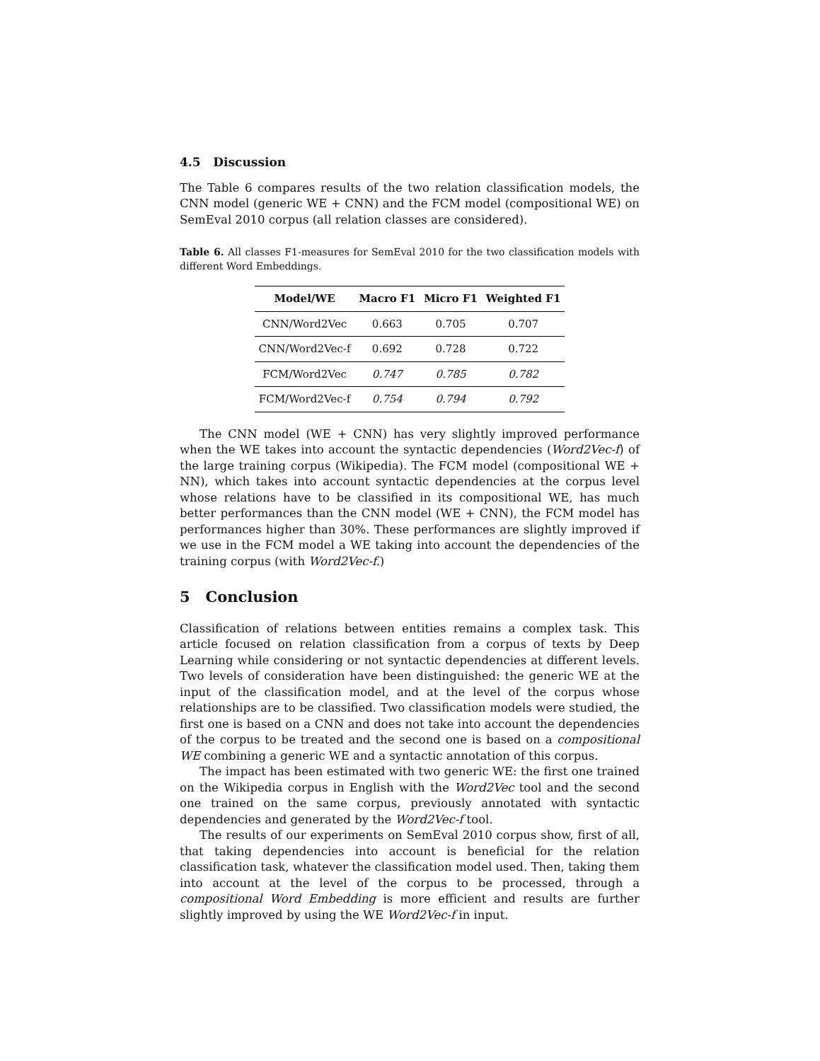4.5 Discussion
The Table 6 compares results of the two relation classification models, the CNN model (generic WE + CNN) and the FCM model (compositional WE) on SemEval 2010 corpus (all relation classes are considered).
Table 6. All classes F1-measures for SemEval 2010 for the two classification models with different Word Embeddings.
| Model/WE | Macro F1 | Micro F1 | Weighted F1 |
| --- | --- | --- | --- |
| CNN/Word2Vec | 0.663 | 0.705 | 0.707 |
| CNN/Word2Vec-f | 0.692 | 0.728 | 0.722 |
| FCM/Word2Vec | 0.747 | 0.785 | 0.782 |
| FCM/Word2Vec-f | 0.754 | 0.794 | 0.792 |
The CNN model (WE + CNN) has very slightly improved performance when the WE takes into account the syntactic dependencies (Word2Vec-f) of the large training corpus (Wikipedia). The FCM model (compositional WE + NN), which takes into account syntactic dependencies at the corpus level whose relations have to be classified in its compositional WE, has much better performances than the CNN model (WE + CNN), the FCM model has performances higher than 30%. These performances are slightly improved if we use in the FCM model a WE taking into account the dependencies of the training corpus (with Word2Vec-f.)
5 Conclusion
Classification of relations between entities remains a complex task. This article focused on relation classification from a corpus of texts by Deep Learning while considering or not syntactic dependencies at different levels. Two levels of consideration have been distinguished: the generic WE at the input of the classification model, and at the level of the corpus whose relationships are to be classified. Two classification models were studied, the first one is based on a CNN and does not take into account the dependencies of the corpus to be treated and the second one is based on a compositional WE combining a generic WE and a syntactic annotation of this corpus.
The impact has been estimated with two generic WE: the first one trained on the Wikipedia corpus in English with the Word2Vec tool and the second one trained on the same corpus, previously annotated with syntactic dependencies and generated by the Word2Vec-f tool.
The results of our experiments on SemEval 2010 corpus show, first of all, that taking dependencies into account is beneficial for the relation classification task, whatever the classification model used. Then, taking them into account at the level of the corpus to be processed, through a compositional Word Embedding is more efficient and results are further slightly improved by using the WE Word2Vec-f in input.